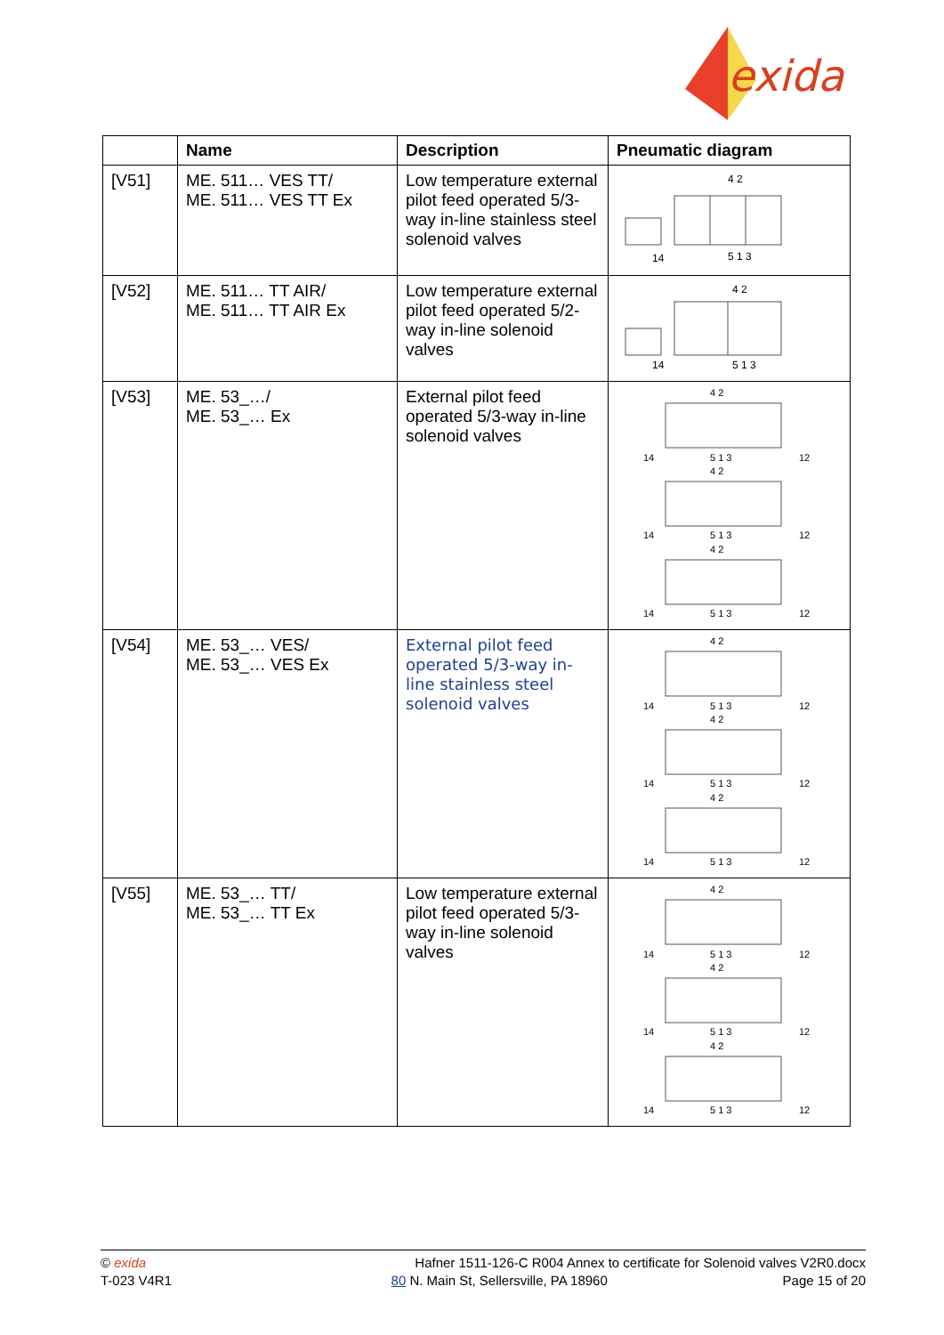exida
| | Name | Description | Pneumatic diagram |
| --- | --- | --- | --- |
| [V51] | ME. 511… VES TT/ ME. 511… VES TT Ex | Low temperature external pilot feed operated 5/3-way in-line stainless steel solenoid valves | 4 2 14 5 1 3 |
| [V52] | ME. 511… TT AIR/ ME. 511… TT AIR Ex | Low temperature external pilot feed operated 5/2-way in-line solenoid valves | 4 2 14 5 1 3 |
| [V53] | ME. 53_…/ ME. 53_… Ex | External pilot feed operated 5/3-way in-line solenoid valves | 4 2 14 5 1 3 12 4 2 14 5 1 3 12 4 2 14 5 1 3 12 |
| [V54] | ME. 53_… VES/ ME. 53_… VES Ex | External pilot feed operated 5/3-way in-line stainless steel solenoid valves | 4 2 14 5 1 3 12 4 2 14 5 1 3 12 4 2 14 5 1 3 12 |
| [V55] | ME. 53_… TT/ ME. 53_… TT Ex | Low temperature external pilot feed operated 5/3-way in-line solenoid valves | 4 2 14 5 1 3 12 4 2 14 5 1 3 12 4 2 14 5 1 3 12 |
© exida
T-023 V4R1
Hafner 1511-126-C R004 Annex to certificate for Solenoid valves V2R0.docx
80 N. Main St, Sellersville, PA 18960 Page 15 of 20